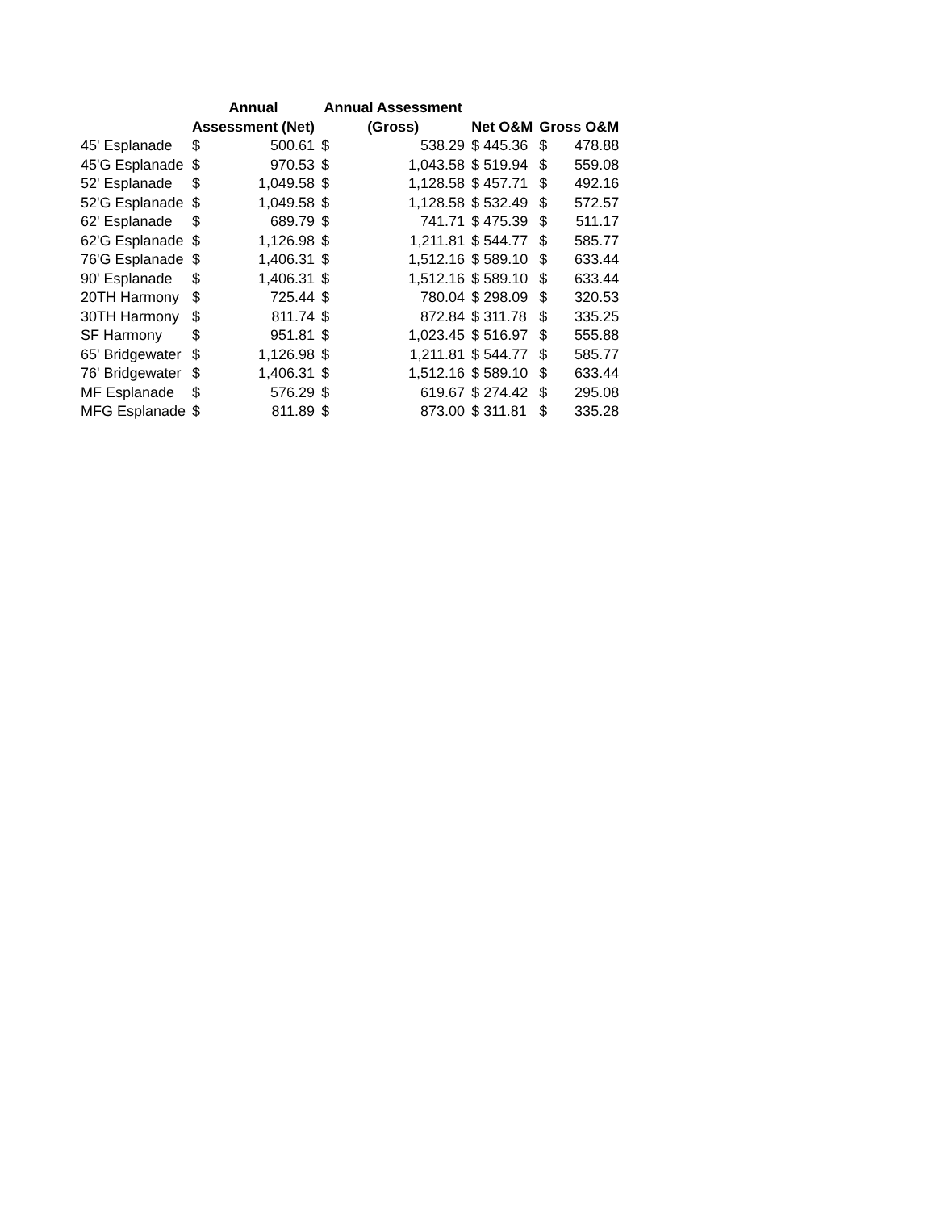| | Annual | | Annual Assessment | | | | |
| --- | --- | --- | --- | --- | --- | --- | --- |
| | Assessment (Net) | | (Gross) | | Net O&M | Gross O&M | |
| 45' Esplanade | $ | 500.61 | $ | 538.29 | $ 445.36 | $ | 478.88 |
| 45'G Esplanade | $ | 970.53 | $ | 1,043.58 | $ 519.94 | $ | 559.08 |
| 52' Esplanade | $ | 1,049.58 | $ | 1,128.58 | $ 457.71 | $ | 492.16 |
| 52'G Esplanade | $ | 1,049.58 | $ | 1,128.58 | $ 532.49 | $ | 572.57 |
| 62' Esplanade | $ | 689.79 | $ | 741.71 | $ 475.39 | $ | 511.17 |
| 62'G Esplanade | $ | 1,126.98 | $ | 1,211.81 | $ 544.77 | $ | 585.77 |
| 76'G Esplanade | $ | 1,406.31 | $ | 1,512.16 | $ 589.10 | $ | 633.44 |
| 90' Esplanade | $ | 1,406.31 | $ | 1,512.16 | $ 589.10 | $ | 633.44 |
| 20TH Harmony | $ | 725.44 | $ | 780.04 | $ 298.09 | $ | 320.53 |
| 30TH Harmony | $ | 811.74 | $ | 872.84 | $ 311.78 | $ | 335.25 |
| SF Harmony | $ | 951.81 | $ | 1,023.45 | $ 516.97 | $ | 555.88 |
| 65' Bridgewater | $ | 1,126.98 | $ | 1,211.81 | $ 544.77 | $ | 585.77 |
| 76' Bridgewater | $ | 1,406.31 | $ | 1,512.16 | $ 589.10 | $ | 633.44 |
| MF Esplanade | $ | 576.29 | $ | 619.67 | $ 274.42 | $ | 295.08 |
| MFG Esplanade | $ | 811.89 | $ | 873.00 | $ 311.81 | $ | 335.28 |